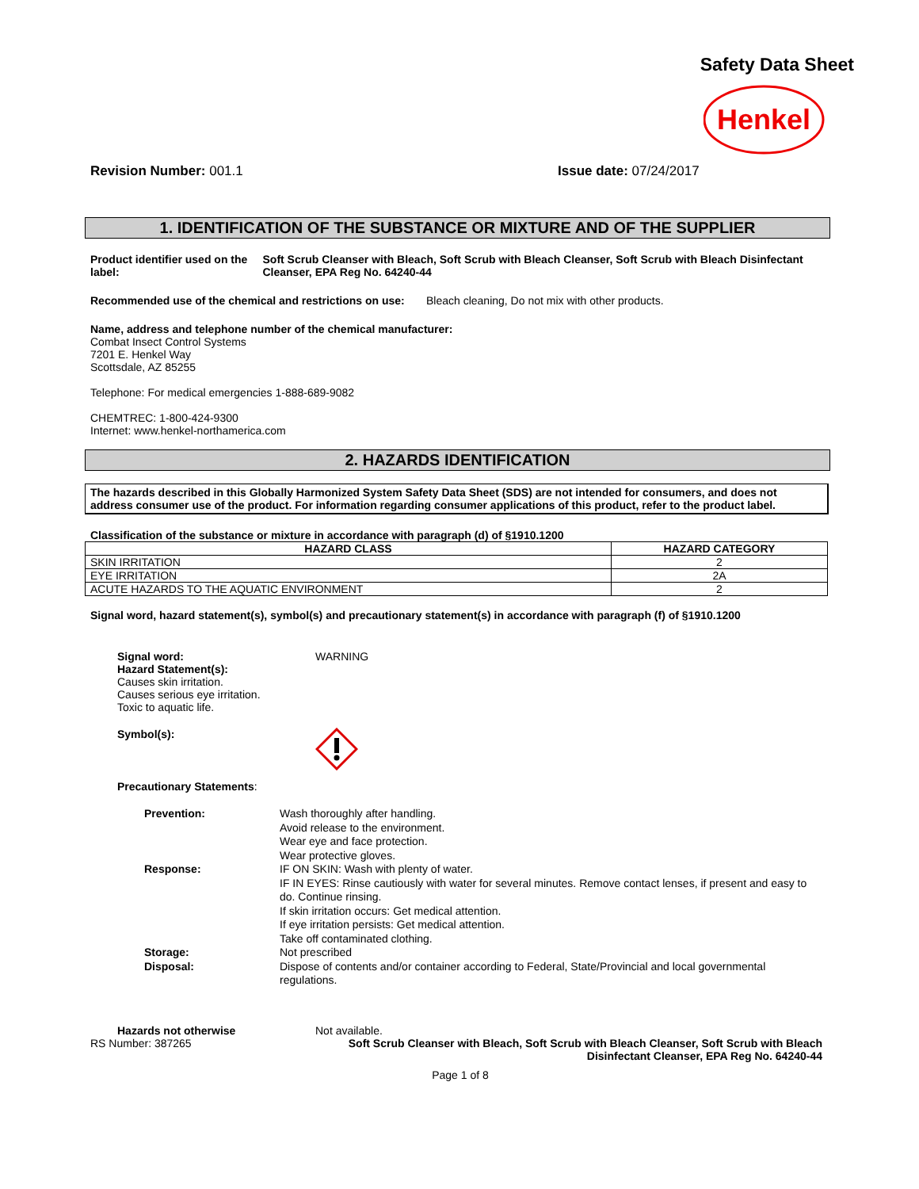Safety Data Sheet
Henkel
Revision Number: 001.1 Issue date: 07/24/2017
1. IDENTIFICATION OF THE SUBSTANCE OR MIXTURE AND OF THE SUPPLIER
Product identifier used on the label:
Soft Scrub Cleanser with Bleach, Soft Scrub with Bleach Cleanser, Soft Scrub with Bleach Disinfectant Cleanser, EPA Reg No. 64240-44
Recommended use of the chemical and restrictions on use: Bleach cleaning, Do not mix with other products.
Name, address and telephone number of the chemical manufacturer:
Combat Insect Control Systems
7201 E. Henkel Way
Scottsdale, AZ 85255
Telephone: For medical emergencies 1-888-689-9082
CHEMTREC: 1-800-424-9300
Internet: www.henkel-northamerica.com
2. HAZARDS IDENTIFICATION
The hazards described in this Globally Harmonized System Safety Data Sheet (SDS) are not intended for consumers, and does not address consumer use of the product. For information regarding consumer applications of this product, refer to the product label.
Classification of the substance or mixture in accordance with paragraph (d) of §1910.1200
| HAZARD CLASS | HAZARD CATEGORY |
| --- | --- |
| SKIN IRRITATION | 2 |
| EYE IRRITATION | 2A |
| ACUTE HAZARDS TO THE AQUATIC ENVIRONMENT | 2 |
Signal word, hazard statement(s), symbol(s) and precautionary statement(s) in accordance with paragraph (f) of §1910.1200
Signal word: WARNING
Hazard Statement(s):
Causes skin irritation.
Causes serious eye irritation.
Toxic to aquatic life.
Symbol(s):
Precautionary Statements:
| Prevention: | Wash thoroughly after handling. Avoid release to the environment. Wear eye and face protection. Wear protective gloves. |
| Response: | IF ON SKIN: Wash with plenty of water. IF IN EYES: Rinse cautiously with water for several minutes. Remove contact lenses, if present and easy to do. Continue rinsing. If skin irritation occurs: Get medical attention. If eye irritation persists: Get medical attention. Take off contaminated clothing. |
| Storage: | Not prescribed |
| Disposal: | Dispose of contents and/or container according to Federal, State/Provincial and local governmental regulations. |
Hazards not otherwise Not available.
RS Number: 387265 Soft Scrub Cleanser with Bleach, Soft Scrub with Bleach Cleanser, Soft Scrub with Bleach Disinfectant Cleanser, EPA Reg No. 64240-44
Page 1 of 8